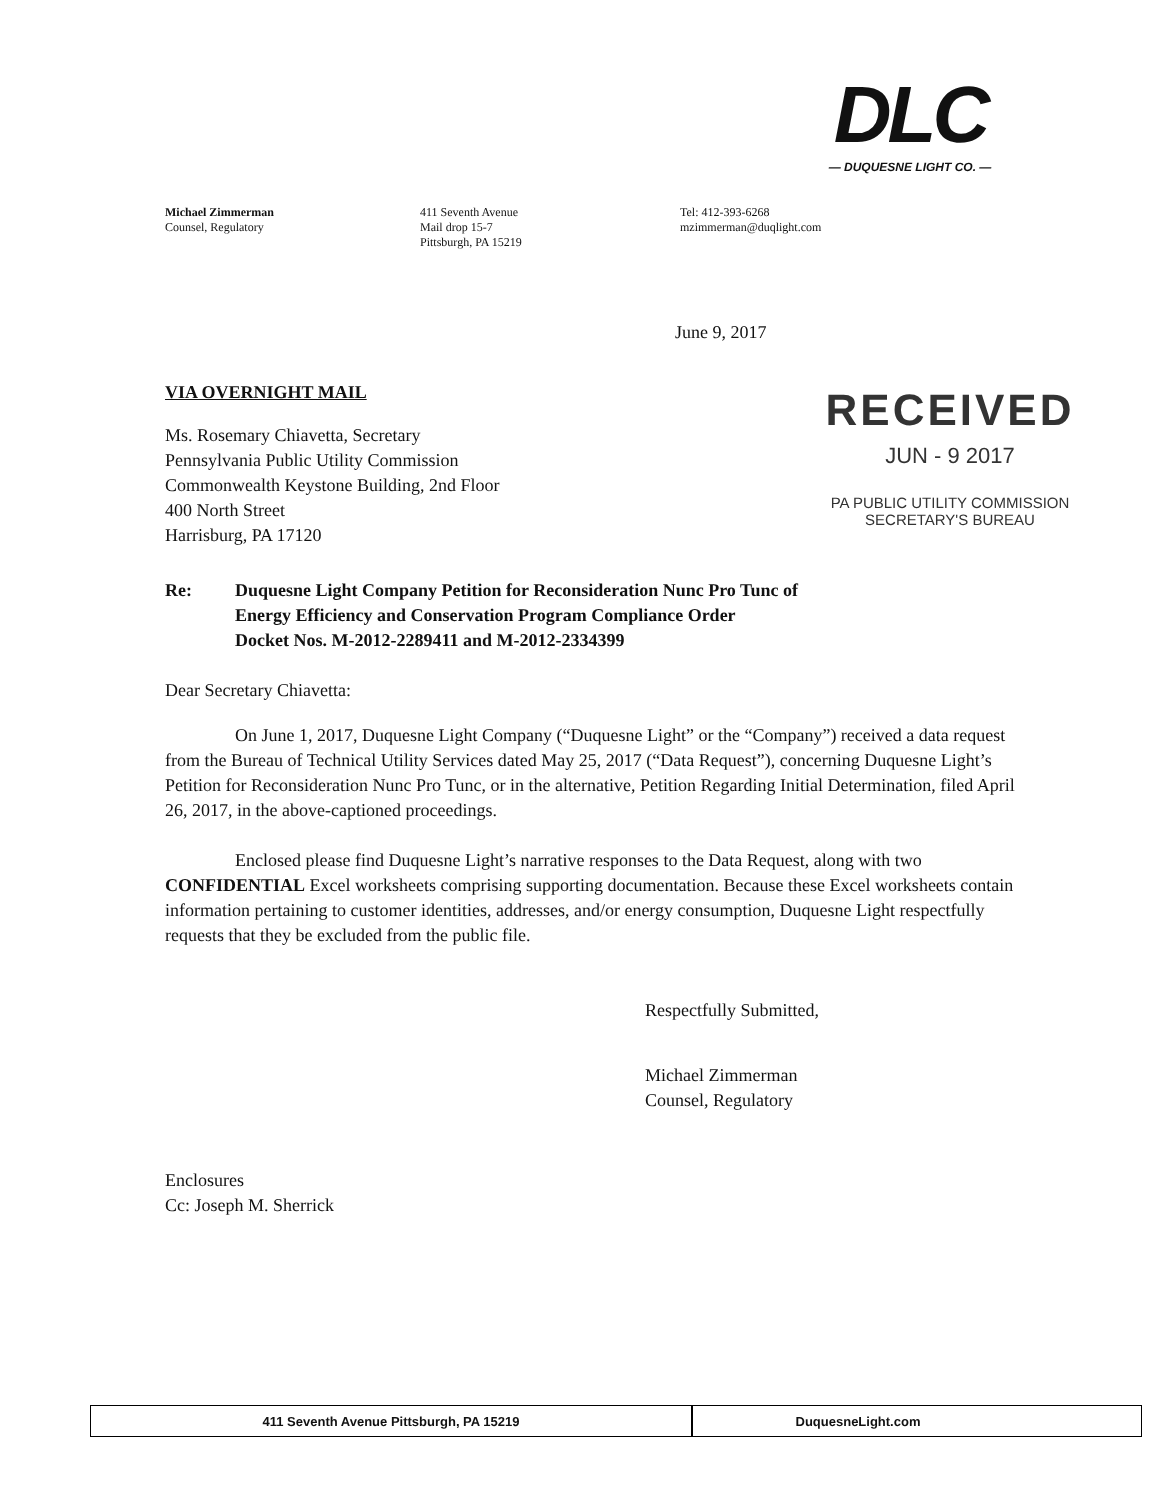DLC
— DUQUESNE LIGHT CO. —
Michael Zimmerman
Counsel, Regulatory
411 Seventh Avenue
Mail drop 15-7
Pittsburgh, PA 15219
Tel: 412-393-6268
mzimmerman@duqlight.com
RECEIVED
JUN - 9 2017
PA PUBLIC UTILITY COMMISSION
SECRETARY'S BUREAU
June 9, 2017
VIA OVERNIGHT MAIL
Ms. Rosemary Chiavetta, Secretary
Pennsylvania Public Utility Commission
Commonwealth Keystone Building, 2nd Floor
400 North Street
Harrisburg, PA 17120
Re: Duquesne Light Company Petition for Reconsideration Nunc Pro Tunc of
Energy Efficiency and Conservation Program Compliance Order
Docket Nos. M-2012-2289411 and M-2012-2334399
Dear Secretary Chiavetta:
On June 1, 2017, Duquesne Light Company (“Duquesne Light” or the “Company”) received a data request from the Bureau of Technical Utility Services dated May 25, 2017 (“Data Request”), concerning Duquesne Light’s Petition for Reconsideration Nunc Pro Tunc, or in the alternative, Petition Regarding Initial Determination, filed April 26, 2017, in the above-captioned proceedings.
Enclosed please find Duquesne Light’s narrative responses to the Data Request, along with two CONFIDENTIAL Excel worksheets comprising supporting documentation. Because these Excel worksheets contain information pertaining to customer identities, addresses, and/or energy consumption, Duquesne Light respectfully requests that they be excluded from the public file.
Respectfully Submitted,
Michael Zimmerman
Counsel, Regulatory
Enclosures
Cc: Joseph M. Sherrick
411 Seventh Avenue Pittsburgh, PA 15219 DuquesneLight.com